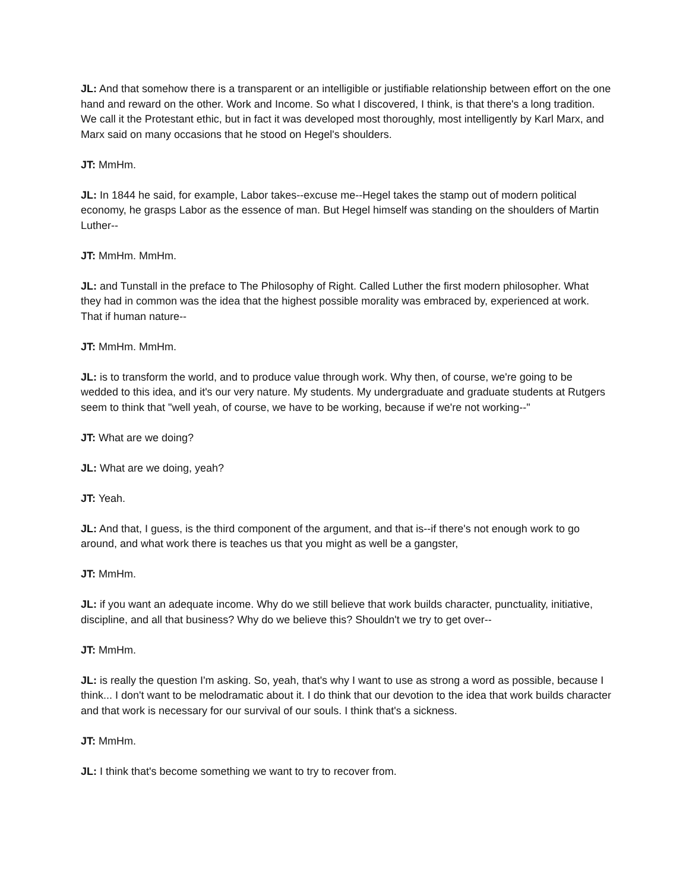JL: And that somehow there is a transparent or an intelligible or justifiable relationship between effort on the one hand and reward on the other. Work and Income. So what I discovered, I think, is that there's a long tradition. We call it the Protestant ethic, but in fact it was developed most thoroughly, most intelligently by Karl Marx, and Marx said on many occasions that he stood on Hegel's shoulders.
JT: MmHm.
JL: In 1844 he said, for example, Labor takes--excuse me--Hegel takes the stamp out of modern political economy, he grasps Labor as the essence of man. But Hegel himself was standing on the shoulders of Martin Luther--
JT: MmHm. MmHm.
JL: and Tunstall in the preface to The Philosophy of Right. Called Luther the first modern philosopher. What they had in common was the idea that the highest possible morality was embraced by, experienced at work. That if human nature--
JT: MmHm. MmHm.
JL: is to transform the world, and to produce value through work. Why then, of course, we're going to be wedded to this idea, and it's our very nature. My students. My undergraduate and graduate students at Rutgers seem to think that "well yeah, of course, we have to be working, because if we're not working--"
JT: What are we doing?
JL: What are we doing, yeah?
JT: Yeah.
JL: And that, I guess, is the third component of the argument, and that is--if there's not enough work to go around, and what work there is teaches us that you might as well be a gangster,
JT: MmHm.
JL: if you want an adequate income. Why do we still believe that work builds character, punctuality, initiative, discipline, and all that business? Why do we believe this? Shouldn't we try to get over--
JT: MmHm.
JL: is really the question I'm asking. So, yeah, that's why I want to use as strong a word as possible, because I think... I don't want to be melodramatic about it. I do think that our devotion to the idea that work builds character and that work is necessary for our survival of our souls. I think that's a sickness.
JT: MmHm.
JL: I think that's become something we want to try to recover from.